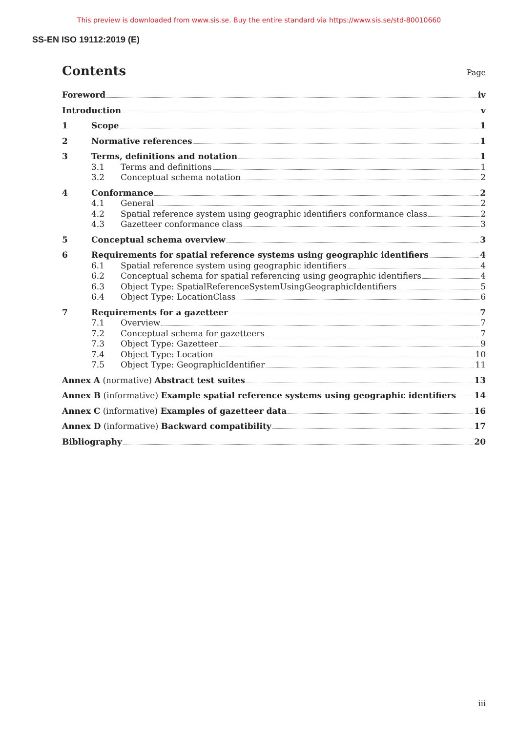This preview is downloaded from www.sis.se. Buy the entire standard via https://www.sis.se/std-80010660
SS-EN ISO 19112:2019 (E)
Contents Page
Foreword iv
Introduction v
1 Scope 1
2 Normative references 1
3 Terms, definitions and notation 1
3.1 Terms and definitions 1
3.2 Conceptual schema notation 2
4 Conformance 2
4.1 General 2
4.2 Spatial reference system using geographic identifiers conformance class 2
4.3 Gazetteer conformance class 3
5 Conceptual schema overview 3
6 Requirements for spatial reference systems using geographic identifiers 4
6.1 Spatial reference system using geographic identifiers 4
6.2 Conceptual schema for spatial referencing using geographic identifiers 4
6.3 Object Type: SpatialReferenceSystemUsingGeographicIdentifiers 5
6.4 Object Type: LocationClass 6
7 Requirements for a gazetteer 7
7.1 Overview 7
7.2 Conceptual schema for gazetteers 7
7.3 Object Type: Gazetteer 9
7.4 Object Type: Location 10
7.5 Object Type: GeographicIdentifier 11
Annex A (normative) Abstract test suites 13
Annex B (informative) Example spatial reference systems using geographic identifiers 14
Annex C (informative) Examples of gazetteer data 16
Annex D (informative) Backward compatibility 17
Bibliography 20
iii